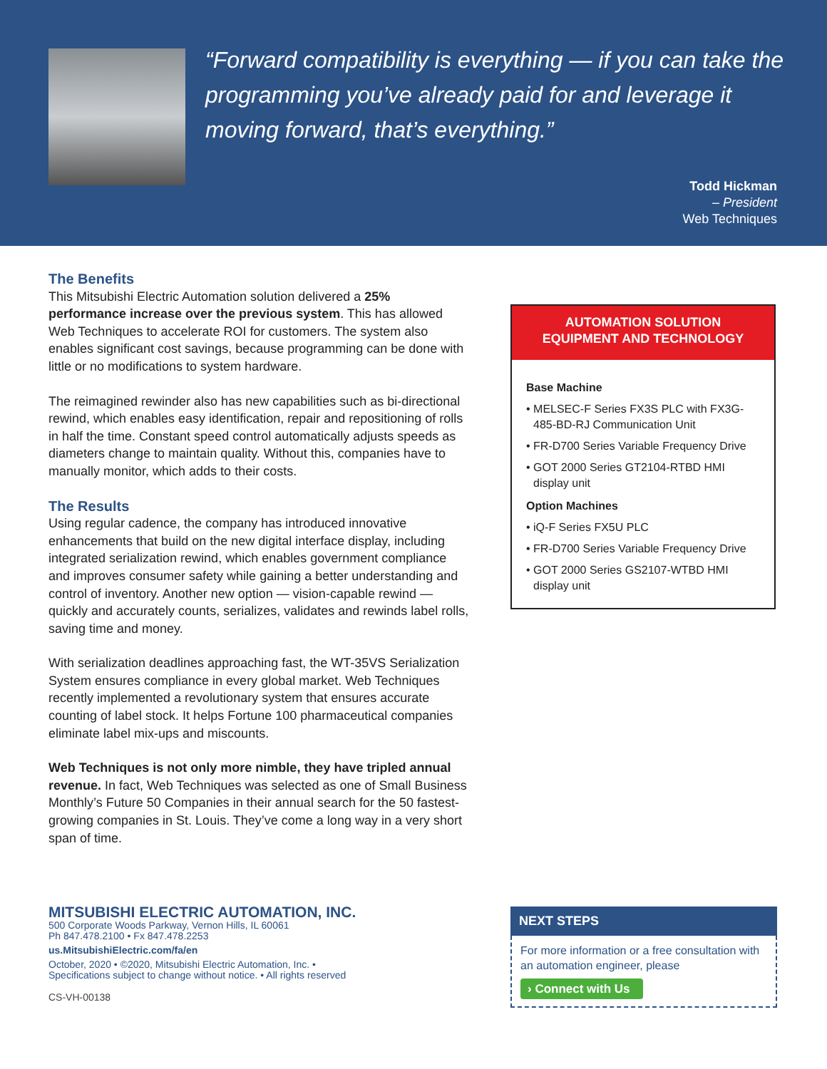“Forward compatibility is everything — if you can take the programming you’ve already paid for and leverage it moving forward, that’s everything.”
Todd Hickman
– President
Web Techniques
The Benefits
This Mitsubishi Electric Automation solution delivered a 25% performance increase over the previous system. This has allowed Web Techniques to accelerate ROI for customers. The system also enables significant cost savings, because programming can be done with little or no modifications to system hardware.
The reimagined rewinder also has new capabilities such as bi-directional rewind, which enables easy identification, repair and repositioning of rolls in half the time. Constant speed control automatically adjusts speeds as diameters change to maintain quality. Without this, companies have to manually monitor, which adds to their costs.
The Results
Using regular cadence, the company has introduced innovative enhancements that build on the new digital interface display, including integrated serialization rewind, which enables government compliance and improves consumer safety while gaining a better understanding and control of inventory. Another new option — vision-capable rewind — quickly and accurately counts, serializes, validates and rewinds label rolls, saving time and money.
With serialization deadlines approaching fast, the WT-35VS Serialization System ensures compliance in every global market. Web Techniques recently implemented a revolutionary system that ensures accurate counting of label stock. It helps Fortune 100 pharmaceutical companies eliminate label mix-ups and miscounts.
Web Techniques is not only more nimble, they have tripled annual revenue. In fact, Web Techniques was selected as one of Small Business Monthly’s Future 50 Companies in their annual search for the 50 fastest-growing companies in St. Louis. They’ve come a long way in a very short span of time.
AUTOMATION SOLUTION
EQUIPMENT AND TECHNOLOGY
Base Machine
• MELSEC-F Series FX3S PLC with FX3G-485-BD-RJ Communication Unit
• FR-D700 Series Variable Frequency Drive
• GOT 2000 Series GT2104-RTBD HMI display unit
Option Machines
• iQ-F Series FX5U PLC
• FR-D700 Series Variable Frequency Drive
• GOT 2000 Series GS2107-WTBD HMI display unit
MITSUBISHI ELECTRIC AUTOMATION, INC.
500 Corporate Woods Parkway, Vernon Hills, IL 60061
Ph 847.478.2100 • Fx 847.478.2253
us.MitsubishiElectric.com/fa/en
October, 2020 • ©2020, Mitsubishi Electric Automation, Inc. •
Specifications subject to change without notice. • All rights reserved
CS-VH-00138
NEXT STEPS
For more information or a free consultation with an automation engineer, please
› Connect with Us